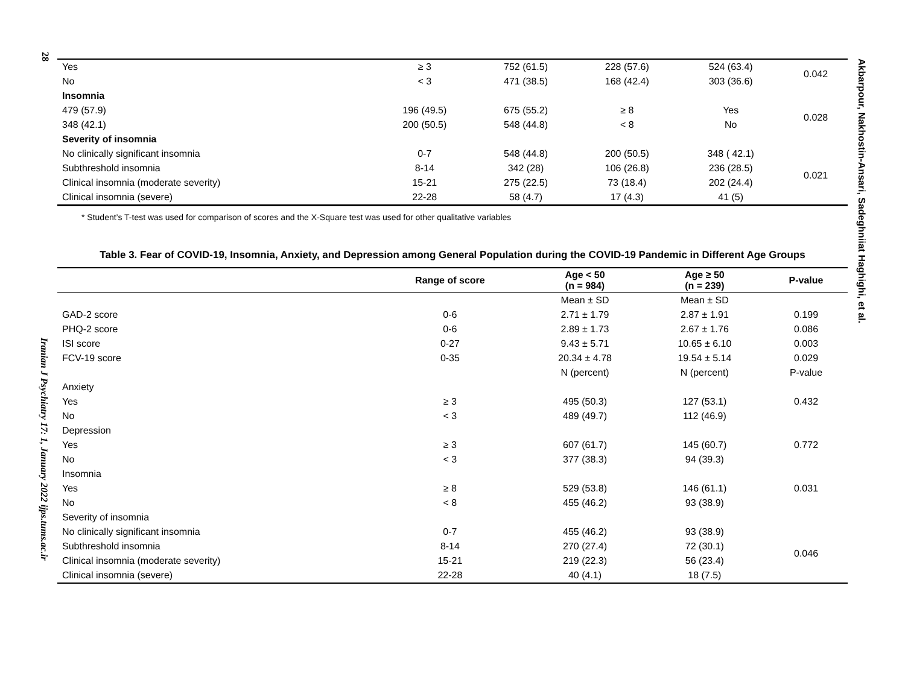28
Iranian J Psychiatry 17: 1, January 2022 ijps.tums.ac.ir
| Yes | ≥ 3 | 752 (61.5) | 228 (57.6) | 524 (63.4) | 0.042 |
| No | < 3 | 471 (38.5) | 168 (42.4) | 303 (36.6) | |
| Insomnia | | | | | |
| 479 (57.9) | 196 (49.5) | 675 (55.2) | ≥ 8 | Yes | 0.028 |
| 348 (42.1) | 200 (50.5) | 548 (44.8) | < 8 | No | |
| Severity of insomnia | | | | | |
| No clinically significant insomnia | 0-7 | 548 (44.8) | 200 (50.5) | 348 ( 42.1) | 0.021 |
| Subthreshold insomnia | 8-14 | 342 (28) | 106 (26.8) | 236 (28.5) | |
| Clinical insomnia (moderate severity) | 15-21 | 275 (22.5) | 73 (18.4) | 202 (24.4) | |
| Clinical insomnia (severe) | 22-28 | 58 (4.7) | 17 (4.3) | 41 (5) | |
* Student’s T-test was used for comparison of scores and the X-Square test was used for other qualitative variables
Table 3. Fear of COVID-19, Insomnia, Anxiety, and Depression among General Population during the COVID-19 Pandemic in Different Age Groups
| | Range of score | Age < 50 (n = 984) | Age ≥ 50 (n = 239) | P-value |
| --- | --- | --- | --- | --- |
| | | Mean ± SD | Mean ± SD | |
| GAD-2 score | 0-6 | 2.71 ± 1.79 | 2.87 ± 1.91 | 0.199 |
| PHQ-2 score | 0-6 | 2.89 ± 1.73 | 2.67 ± 1.76 | 0.086 |
| ISI score | 0-27 | 9.43 ± 5.71 | 10.65 ± 6.10 | 0.003 |
| FCV-19 score | 0-35 | 20.34 ± 4.78 | 19.54 ± 5.14 | 0.029 |
| | | N (percent) | N (percent) | P-value |
| Anxiety | | | | |
| Yes | ≥ 3 | 495 (50.3) | 127 (53.1) | 0.432 |
| No | < 3 | 489 (49.7) | 112 (46.9) | |
| Depression | | | | |
| Yes | ≥ 3 | 607 (61.7) | 145 (60.7) | 0.772 |
| No | < 3 | 377 (38.3) | 94 (39.3) | |
| Insomnia | | | | |
| Yes | ≥ 8 | 529 (53.8) | 146 (61.1) | 0.031 |
| No | < 8 | 455 (46.2) | 93 (38.9) | |
| Severity of insomnia | | | | |
| No clinically significant insomnia | 0-7 | 455 (46.2) | 93 (38.9) | 0.046 |
| Subthreshold insomnia | 8-14 | 270 (27.4) | 72 (30.1) | |
| Clinical insomnia (moderate severity) | 15-21 | 219 (22.3) | 56 (23.4) | |
| Clinical insomnia (severe) | 22-28 | 40 (4.1) | 18 (7.5) | |
Akbarpour, Nakhostin-Ansari, Sadeghniiat Haghighi, et al.